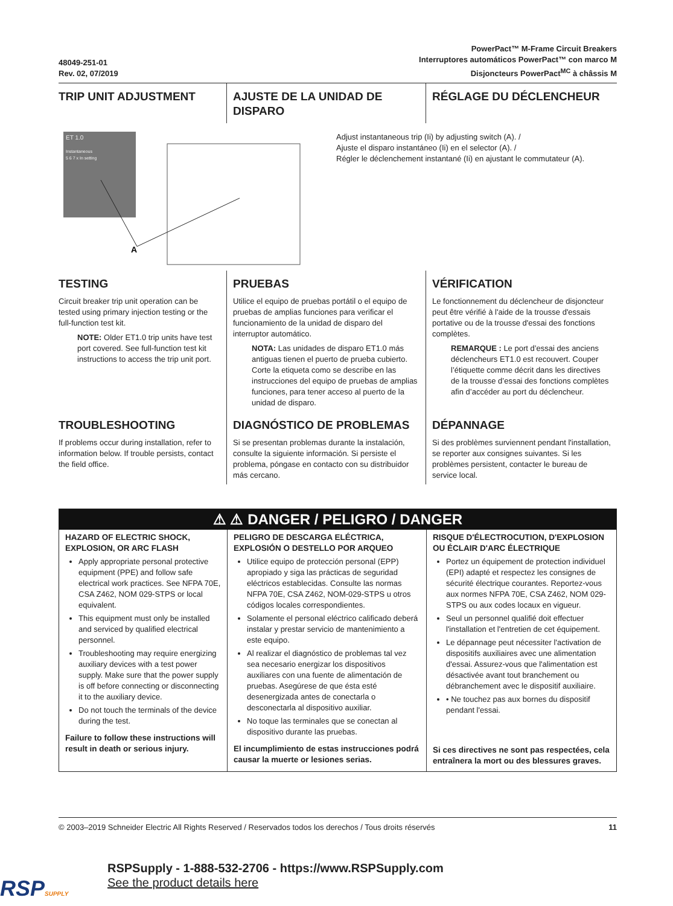48049-251-01
Rev. 02, 07/2019
PowerPact™ M-Frame Circuit Breakers
Interruptores automáticos PowerPact™ con marco M
Disjoncteurs PowerPact<sup>MC</sup> à châssis M
TRIP UNIT ADJUSTMENT
AJUSTE DE LA UNIDAD DE DISPARO
RÉGLAGE DU DÉCLENCHEUR
ET 1.0
Instantaneous
5 6 7 x In setting
A
Adjust instantaneous trip (Ii) by adjusting switch (A). /
Ajuste el disparo instantáneo (Ii) en el selector (A). /
Régler le déclenchement instantané (Ii) en ajustant le commutateur (A).
TESTING
Circuit breaker trip unit operation can be tested using primary injection testing or the full-function test kit.
NOTE: Older ET1.0 trip units have test port covered. See full-function test kit instructions to access the trip unit port.
PRUEBAS
Utilice el equipo de pruebas portátil o el equipo de pruebas de amplias funciones para verificar el funcionamiento de la unidad de disparo del interruptor automático.
NOTA: Las unidades de disparo ET1.0 más antiguas tienen el puerto de prueba cubierto. Corte la etiqueta como se describe en las instrucciones del equipo de pruebas de amplias funciones, para tener acceso al puerto de la unidad de disparo.
VÉRIFICATION
Le fonctionnement du déclencheur de disjoncteur peut être vérifié à l'aide de la trousse d'essais portative ou de la trousse d'essai des fonctions complètes.
REMARQUE : Le port d’essai des anciens déclencheurs ET1.0 est recouvert. Couper l’étiquette comme décrit dans les directives de la trousse d’essai des fonctions complètes afin d’accéder au port du déclencheur.
TROUBLESHOOTING
If problems occur during installation, refer to information below. If trouble persists, contact the field office.
DIAGNÓSTICO DE PROBLEMAS
Si se presentan problemas durante la instalación, consulte la siguiente información. Si persiste el problema, póngase en contacto con su distribuidor más cercano.
DÉPANNAGE
Si des problèmes surviennent pendant l'installation, se reporter aux consignes suivantes. Si les problèmes persistent, contacter le bureau de service local.
⚠ ⚠ DANGER / PELIGRO / DANGER
HAZARD OF ELECTRIC SHOCK, EXPLOSION, OR ARC FLASH
Apply appropriate personal protective equipment (PPE) and follow safe electrical work practices. See NFPA 70E, CSA Z462, NOM 029-STPS or local equivalent.
This equipment must only be installed and serviced by qualified electrical personnel.
Troubleshooting may require energizing auxiliary devices with a test power supply. Make sure that the power supply is off before connecting or disconnecting it to the auxiliary device.
Do not touch the terminals of the device during the test.
Failure to follow these instructions will result in death or serious injury.
PELIGRO DE DESCARGA ELÉCTRICA, EXPLOSIÓN O DESTELLO POR ARQUEO
Utilice equipo de protección personal (EPP) apropiado y siga las prácticas de seguridad eléctricos establecidas. Consulte las normas NFPA 70E, CSA Z462, NOM-029-STPS u otros códigos locales correspondientes.
Solamente el personal eléctrico calificado deberá instalar y prestar servicio de mantenimiento a este equipo.
Al realizar el diagnóstico de problemas tal vez sea necesario energizar los dispositivos auxiliares con una fuente de alimentación de pruebas. Asegúrese de que ésta esté desenergizada antes de conectarla o desconectarla al dispositivo auxiliar.
No toque las terminales que se conectan al dispositivo durante las pruebas.
El incumplimiento de estas instrucciones podrá causar la muerte or lesiones serias.
RISQUE D'ÉLECTROCUTION, D'EXPLOSION OU ÉCLAIR D'ARC ÉLECTRIQUE
Portez un équipement de protection individuel (EPI) adapté et respectez les consignes de sécurité électrique courantes. Reportez-vous aux normes NFPA 70E, CSA Z462, NOM 029-STPS ou aux codes locaux en vigueur.
Seul un personnel qualifié doit effectuer l'installation et l'entretien de cet équipement.
Le dépannage peut nécessiter l'activation de dispositifs auxiliaires avec une alimentation d'essai. Assurez-vous que l'alimentation est désactivée avant tout branchement ou débranchement avec le dispositif auxiliaire.
• Ne touchez pas aux bornes du dispositif pendant l'essai.
Si ces directives ne sont pas respectées, cela entraînera la mort ou des blessures graves.
© 2003–2019 Schneider Electric All Rights Reserved / Reservados todos los derechos / Tous droits réservés 11
RSPSUPPLY
RSPSupply - 1-888-532-2706 - https://www.RSPSupply.com
See the product details here